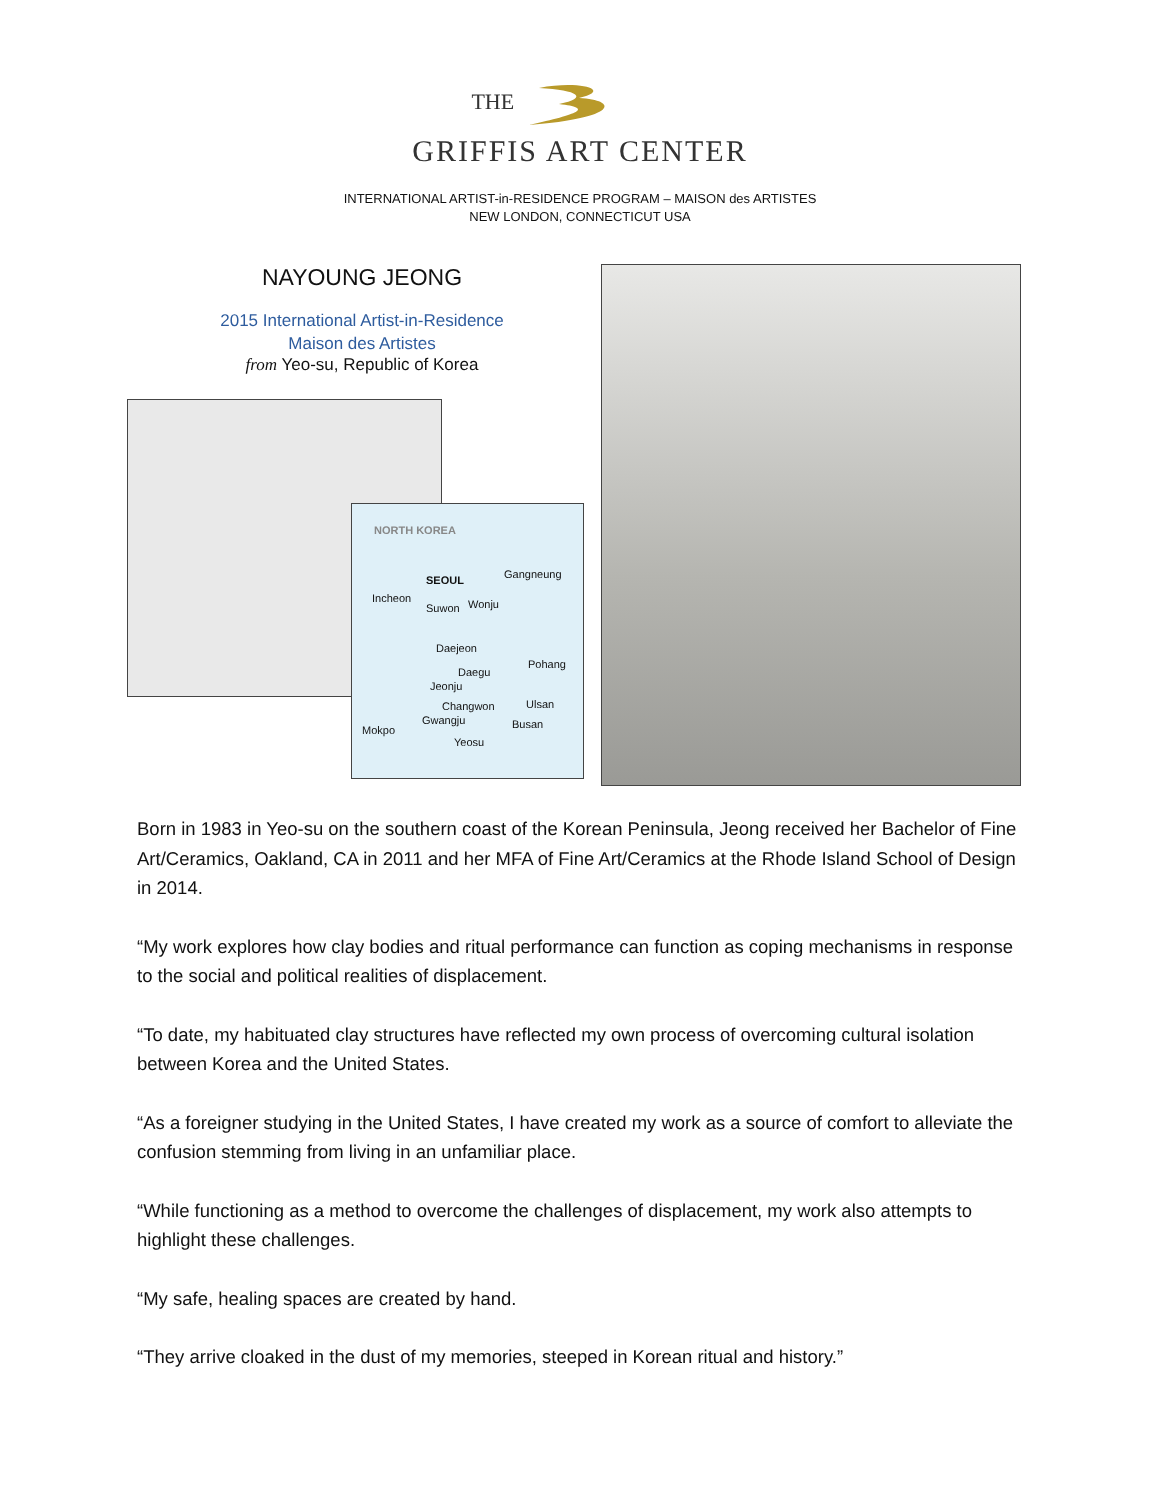THE
GRIFFIS ART CENTER
INTERNATIONAL ARTIST-in-RESIDENCE PROGRAM – MAISON des ARTISTES
NEW LONDON, CONNECTICUT USA
NAYOUNG JEONG
2015 International Artist-in-Residence
Maison des Artistes
from Yeo-su, Republic of Korea
NORTH KOREA
SEOUL
Incheon
Suwon Wonju
Gangneung
Daejeon
Daegu
Jeonju
Pohang
Changwon Ulsan
Gwangju Busan Mokpo
Yeosu
Born in 1983 in Yeo-su on the southern coast of the Korean Peninsula, Jeong received her Bachelor of Fine Art/Ceramics, Oakland, CA in 2011 and her MFA of Fine Art/Ceramics at the Rhode Island School of Design in 2014.
“My work explores how clay bodies and ritual performance can function as coping mechanisms in response to the social and political realities of displacement.
“To date, my habituated clay structures have reflected my own process of overcoming cultural isolation between Korea and the United States.
“As a foreigner studying in the United States, I have created my work as a source of comfort to alleviate the confusion stemming from living in an unfamiliar place.
“While functioning as a method to overcome the challenges of displacement, my work also attempts to highlight these challenges.
“My safe, healing spaces are created by hand.
“They arrive cloaked in the dust of my memories, steeped in Korean ritual and history.”